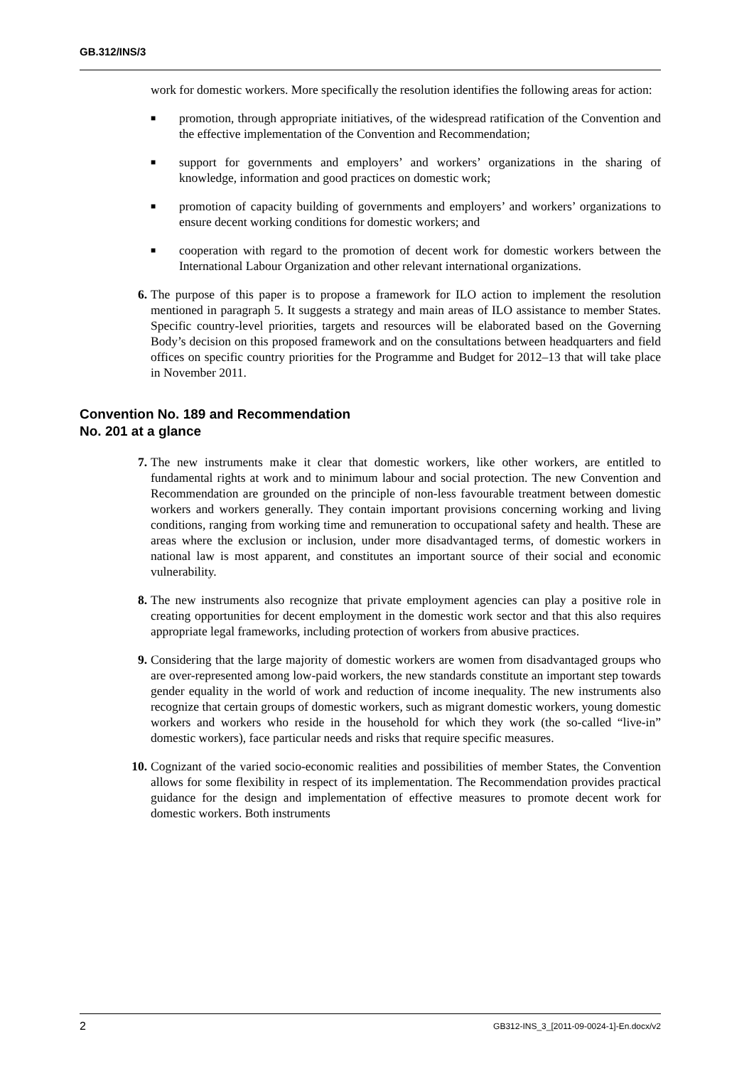GB.312/INS/3
work for domestic workers. More specifically the resolution identifies the following areas for action:
■
promotion, through appropriate initiatives, of the widespread ratification of the Convention and the effective implementation of the Convention and Recommendation;
■
support for governments and employers’ and workers’ organizations in the sharing of knowledge, information and good practices on domestic work;
■
promotion of capacity building of governments and employers’ and workers’ organizations to ensure decent working conditions for domestic workers; and
■
cooperation with regard to the promotion of decent work for domestic workers between the International Labour Organization and other relevant international organizations.
6.
The purpose of this paper is to propose a framework for ILO action to implement the resolution mentioned in paragraph 5. It suggests a strategy and main areas of ILO assistance to member States. Specific country-level priorities, targets and resources will be elaborated based on the Governing Body’s decision on this proposed framework and on the consultations between headquarters and field offices on specific country priorities for the Programme and Budget for 2012–13 that will take place in November 2011.
Convention No. 189 and Recommendation
No. 201 at a glance
7.
The new instruments make it clear that domestic workers, like other workers, are entitled to fundamental rights at work and to minimum labour and social protection. The new Convention and Recommendation are grounded on the principle of non-less favourable treatment between domestic workers and workers generally. They contain important provisions concerning working and living conditions, ranging from working time and remuneration to occupational safety and health. These are areas where the exclusion or inclusion, under more disadvantaged terms, of domestic workers in national law is most apparent, and constitutes an important source of their social and economic vulnerability.
8.
The new instruments also recognize that private employment agencies can play a positive role in creating opportunities for decent employment in the domestic work sector and that this also requires appropriate legal frameworks, including protection of workers from abusive practices.
9.
Considering that the large majority of domestic workers are women from disadvantaged groups who are over-represented among low-paid workers, the new standards constitute an important step towards gender equality in the world of work and reduction of income inequality. The new instruments also recognize that certain groups of domestic workers, such as migrant domestic workers, young domestic workers and workers who reside in the household for which they work (the so-called “live-in” domestic workers), face particular needs and risks that require specific measures.
10.
Cognizant of the varied socio-economic realities and possibilities of member States, the Convention allows for some flexibility in respect of its implementation. The Recommendation provides practical guidance for the design and implementation of effective measures to promote decent work for domestic workers. Both instruments
2 GB312-INS_3_[2011-09-0024-1]-En.docx/v2